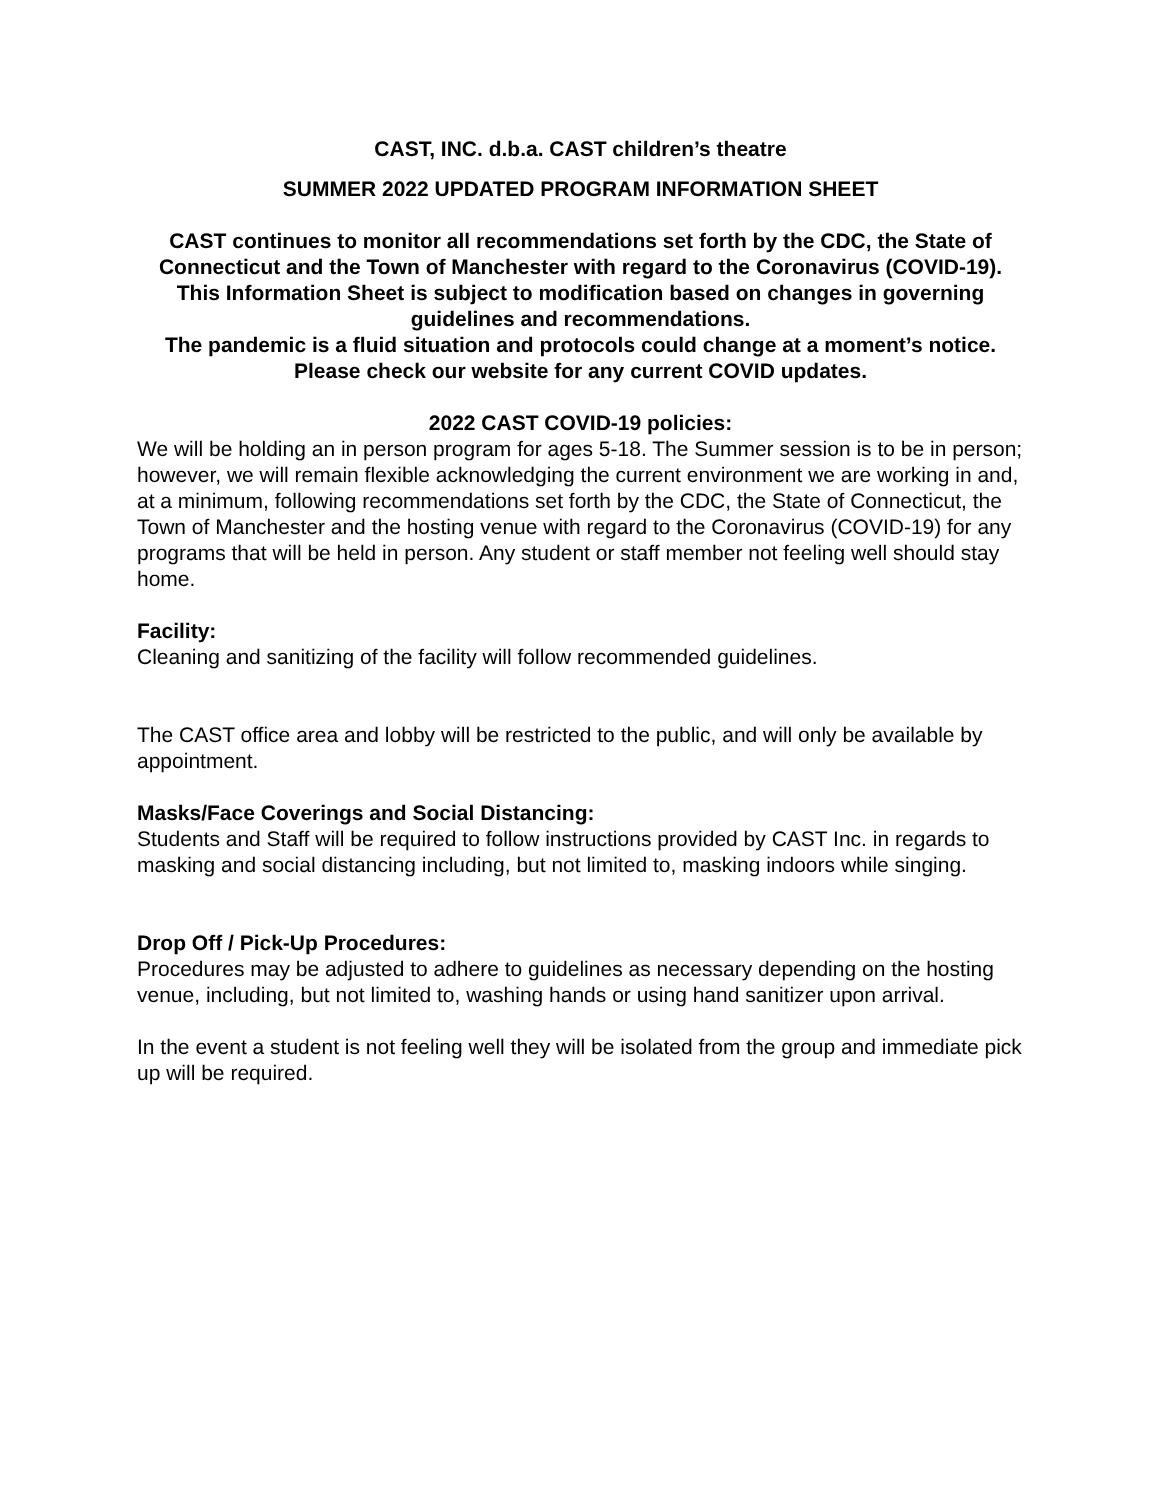CAST, INC. d.b.a. CAST children’s theatre
SUMMER 2022 UPDATED PROGRAM INFORMATION SHEET
CAST continues to monitor all recommendations set forth by the CDC, the State of Connecticut and the Town of Manchester with regard to the Coronavirus (COVID-19). This Information Sheet is subject to modification based on changes in governing guidelines and recommendations.
The pandemic is a fluid situation and protocols could change at a moment’s notice. Please check our website for any current COVID updates.
2022 CAST COVID-19 policies:
We will be holding an in person program for ages 5-18. The Summer session is to be in person; however, we will remain flexible acknowledging the current environment we are working in and, at a minimum, following recommendations set forth by the CDC, the State of Connecticut, the Town of Manchester and the hosting venue with regard to the Coronavirus (COVID-19) for any programs that will be held in person. Any student or staff member not feeling well should stay home.
Facility:
Cleaning and sanitizing of the facility will follow recommended guidelines.
The CAST office area and lobby will be restricted to the public, and will only be available by appointment.
Masks/Face Coverings and Social Distancing:
Students and Staff will be required to follow instructions provided by CAST Inc. in regards to masking and social distancing including, but not limited to, masking indoors while singing.
Drop Off / Pick-Up Procedures:
Procedures may be adjusted to adhere to guidelines as necessary depending on the hosting venue, including, but not limited to, washing hands or using hand sanitizer upon arrival.
In the event a student is not feeling well they will be isolated from the group and immediate pick up will be required.